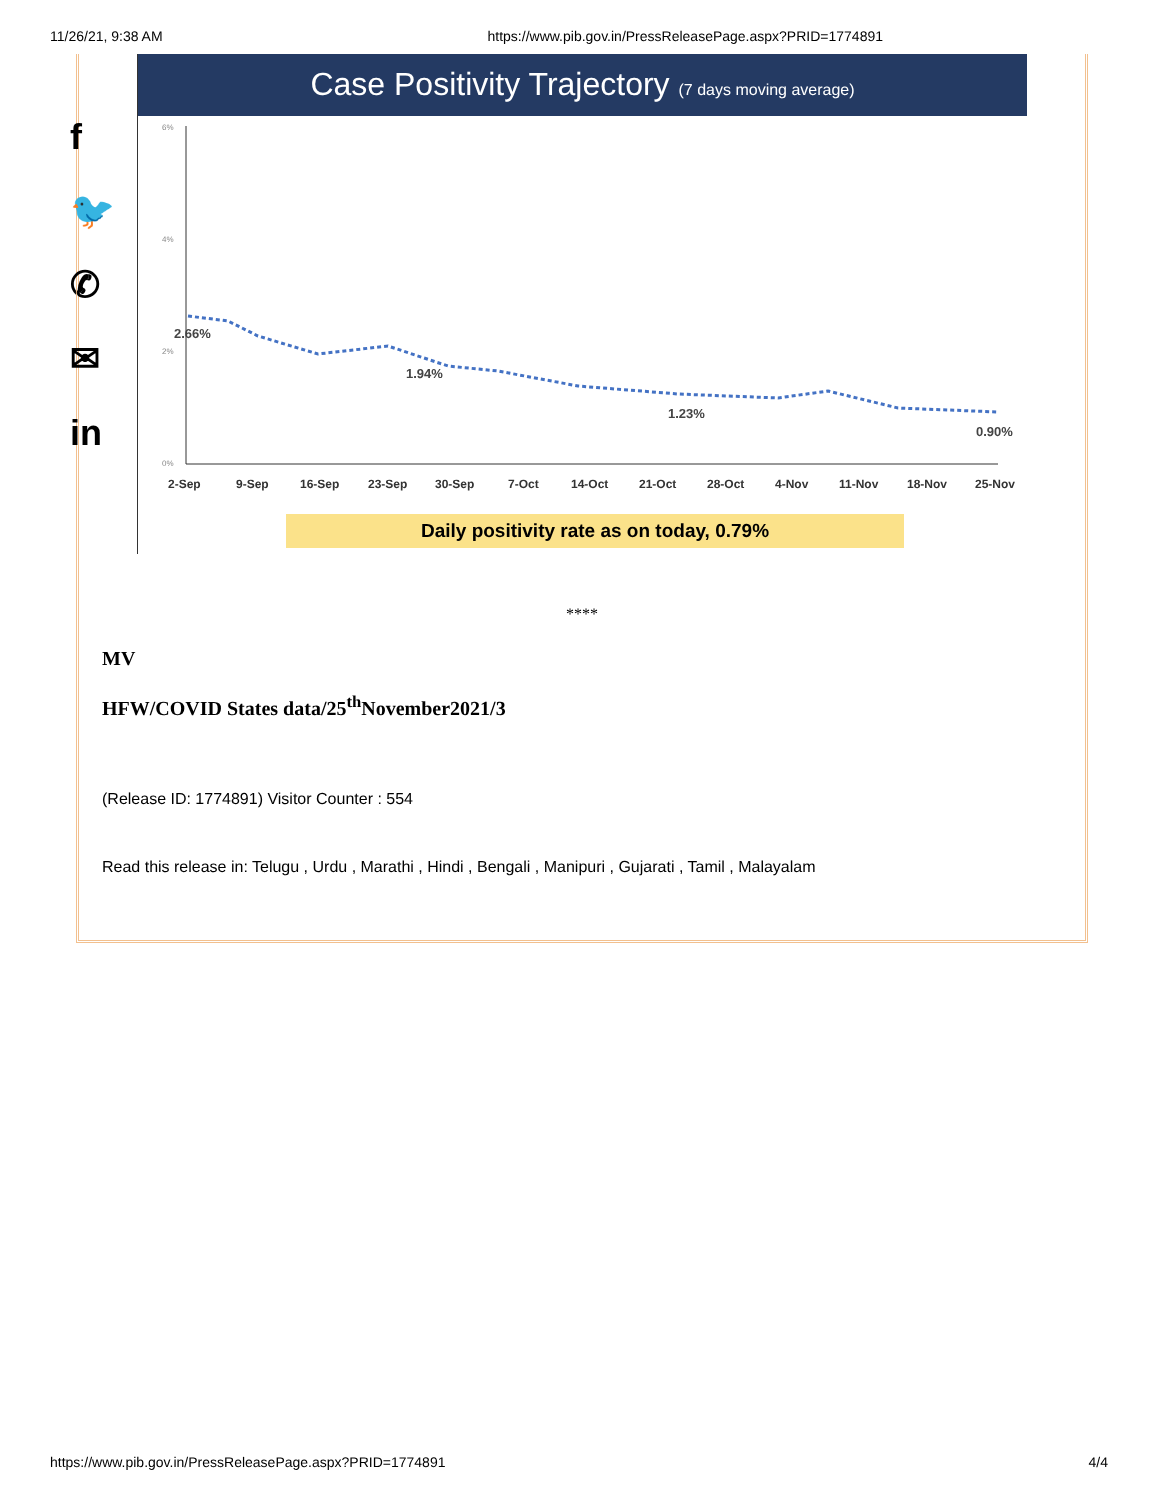11/26/21, 9:38 AM https://www.pib.gov.in/PressReleasePage.aspx?PRID=1774891
f
🐦
✆
✉
in
Case Positivity Trajectory (7 days moving average)
6%
4%
2%
0%
2.66%
1.94%
1.23%
0.90%
2-Sep
9-Sep
16-Sep
23-Sep
30-Sep
7-Oct
14-Oct
21-Oct
28-Oct
4-Nov
11-Nov
18-Nov
25-Nov
Daily positivity rate as on today, 0.79%
****
MV
HFW/COVID States data/25<sup>th</sup>November2021/3
(Release ID: 1774891) Visitor Counter : 554
Read this release in: Telugu , Urdu , Marathi , Hindi , Bengali , Manipuri , Gujarati , Tamil , Malayalam
https://www.pib.gov.in/PressReleasePage.aspx?PRID=1774891 4/4